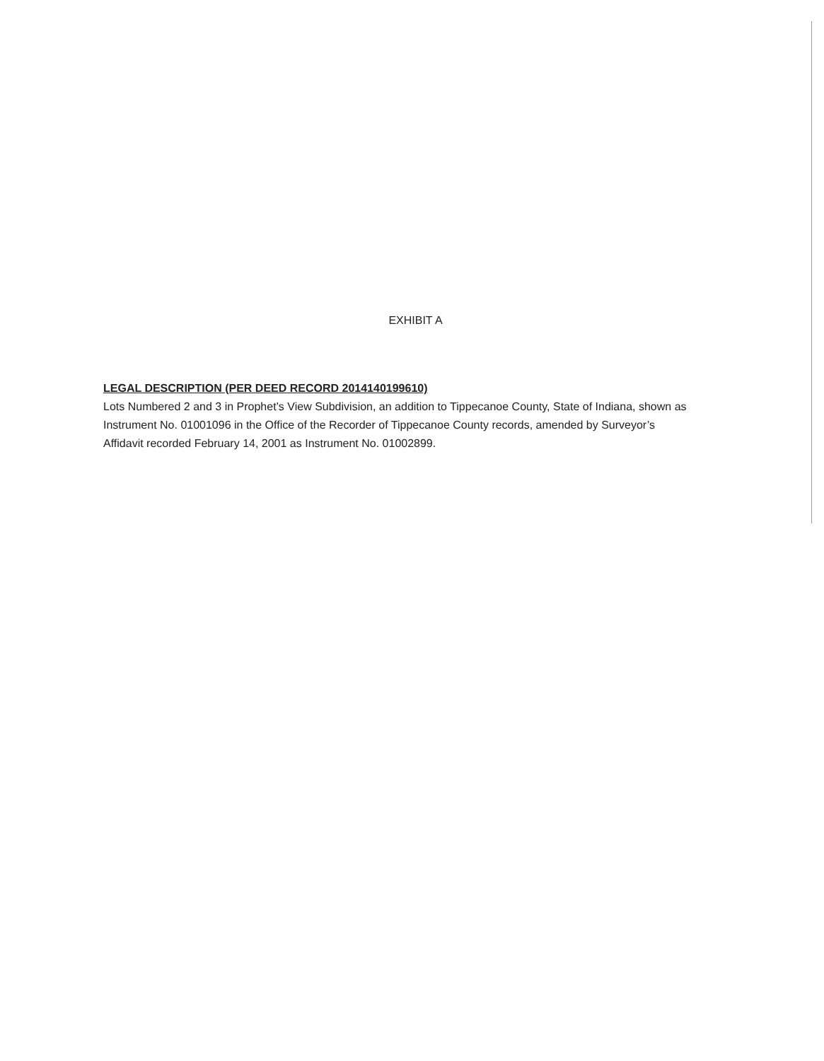EXHIBIT A
LEGAL DESCRIPTION (PER DEED RECORD 2014140199610)
Lots Numbered 2 and 3 in Prophet’s View Subdivision, an addition to Tippecanoe County, State of Indiana, shown as Instrument No. 01001096 in the Office of the Recorder of Tippecanoe County records, amended by Surveyor’s Affidavit recorded February 14, 2001 as Instrument No. 01002899.